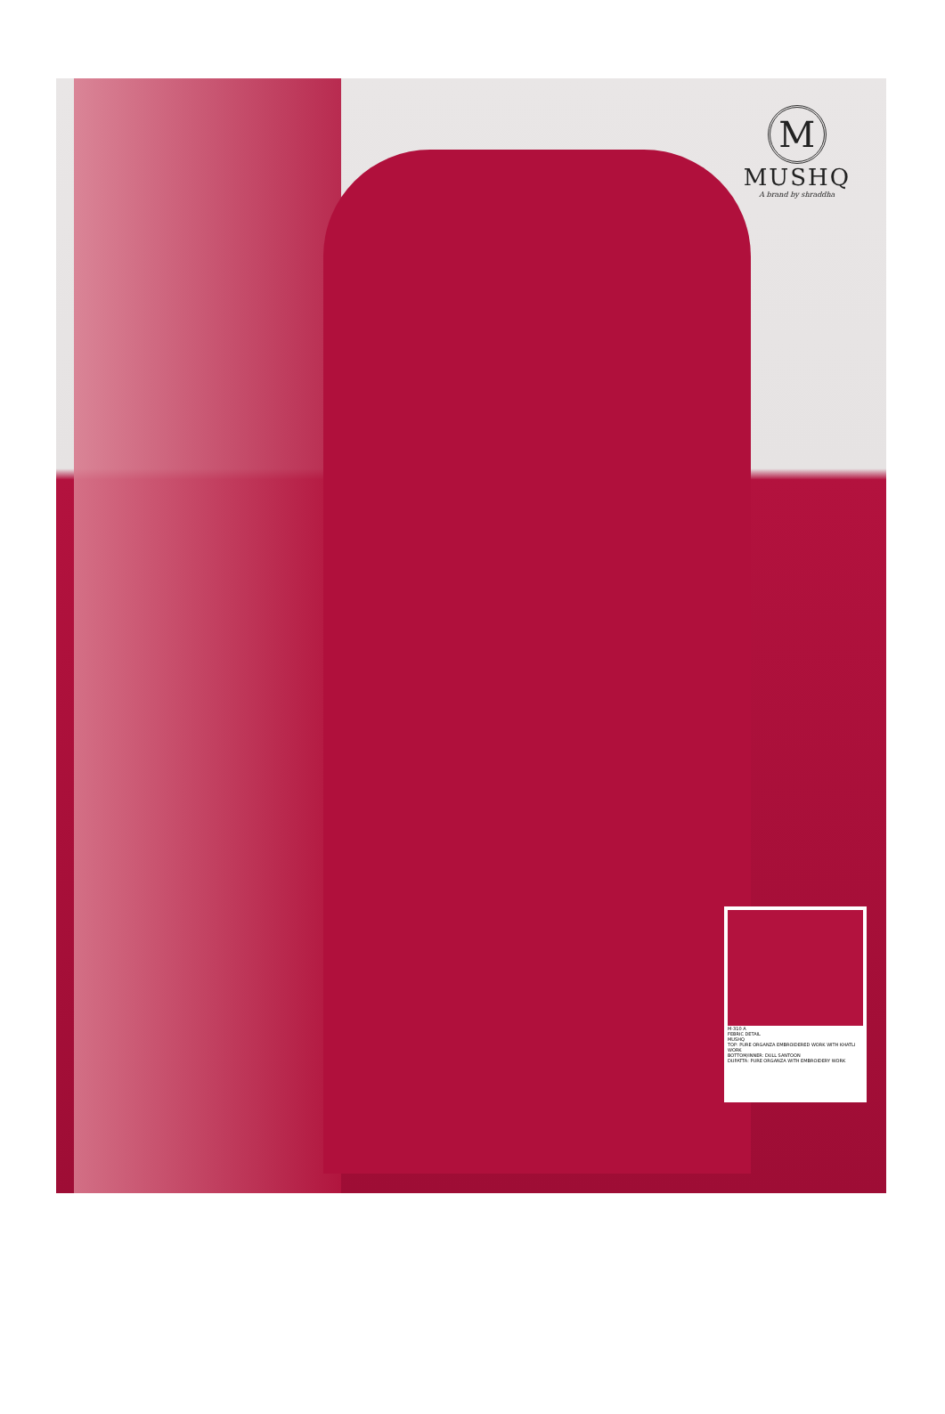M
MUSHQ
A brand by shraddha
M-310 A
FEBRIC DETAIL
MUSHQ
TOP: PURE ORGANZA EMBROIDERED WORK WITH KHATLI WORK
BOTTOM/INNER: DULL SANTOON
DUPATTA: PURE ORGANZA WITH EMBROIDERY WORK